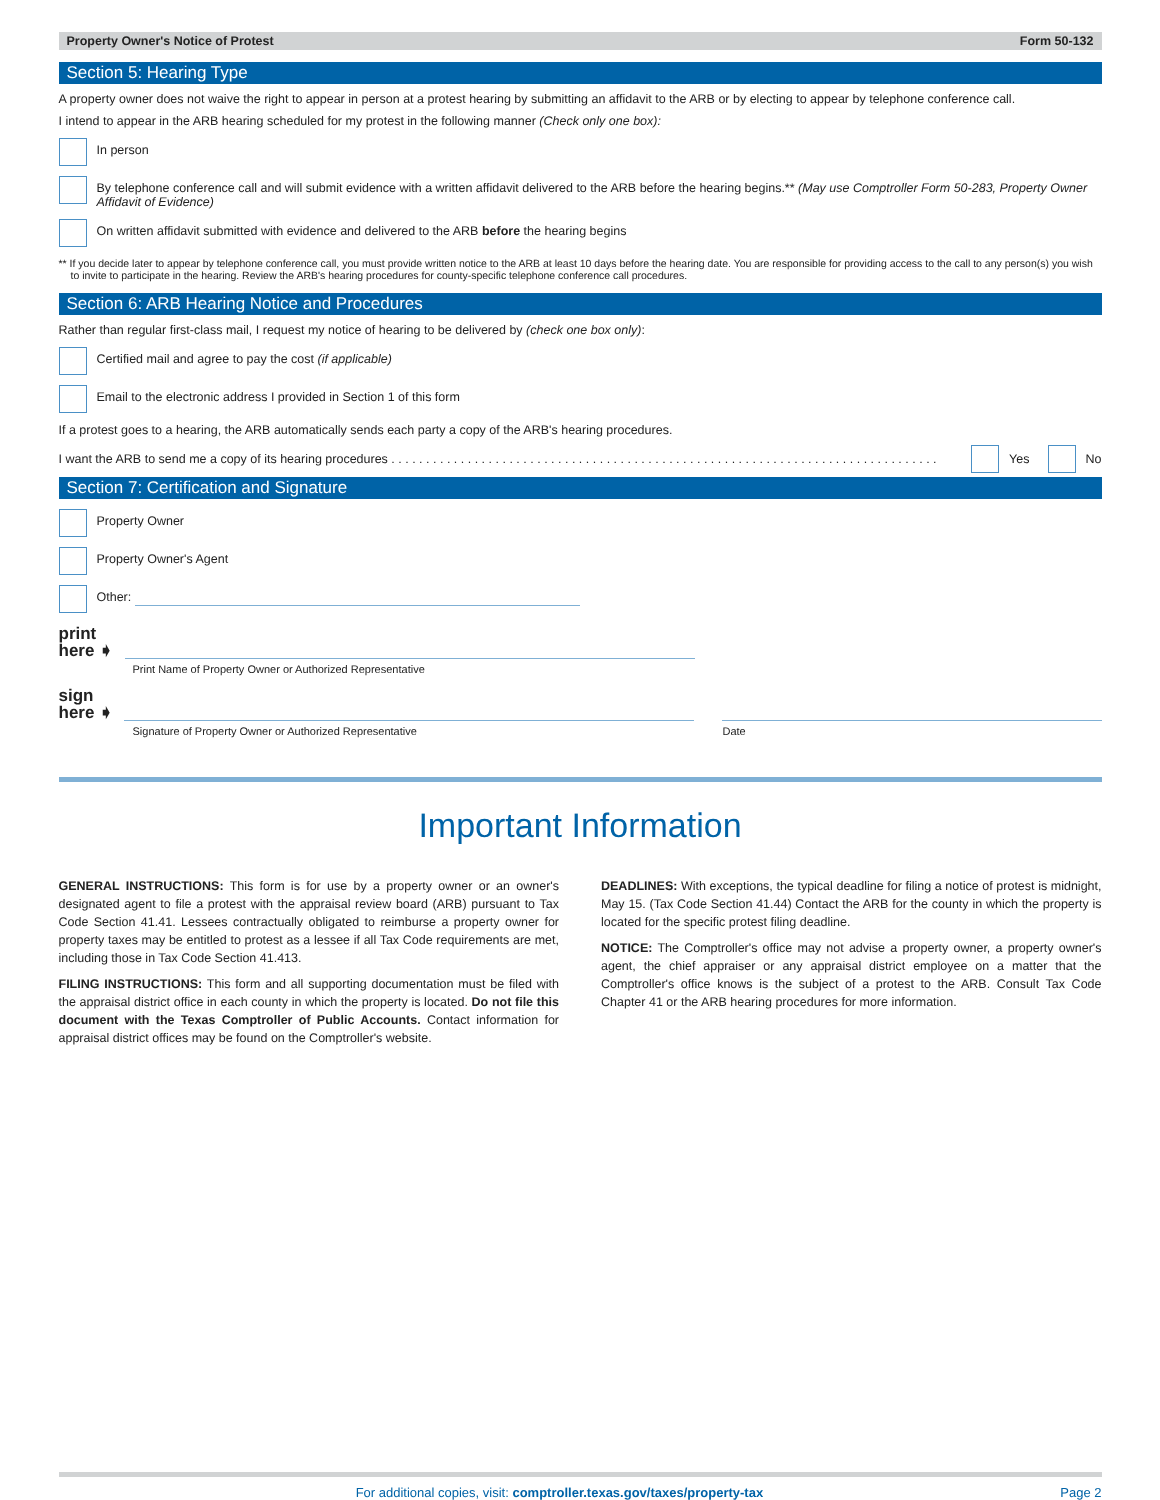Property Owner's Notice of Protest Form 50-132
Section 5: Hearing Type
A property owner does not waive the right to appear in person at a protest hearing by submitting an affidavit to the ARB or by electing to appear by telephone conference call.
I intend to appear in the ARB hearing scheduled for my protest in the following manner (Check only one box):
In person
By telephone conference call and will submit evidence with a written affidavit delivered to the ARB before the hearing begins.** (May use Comptroller Form 50-283, Property Owner Affidavit of Evidence)
On written affidavit submitted with evidence and delivered to the ARB before the hearing begins
** If you decide later to appear by telephone conference call, you must provide written notice to the ARB at least 10 days before the hearing date. You are responsible for providing access to the call to any person(s) you wish to invite to participate in the hearing. Review the ARB's hearing procedures for county-specific telephone conference call procedures.
Section 6: ARB Hearing Notice and Procedures
Rather than regular first-class mail, I request my notice of hearing to be delivered by (check one box only):
Certified mail and agree to pay the cost (if applicable)
Email to the electronic address I provided in Section 1 of this form
If a protest goes to a hearing, the ARB automatically sends each party a copy of the ARB's hearing procedures.
I want the ARB to send me a copy of its hearing procedures . . . . . . . . . . . . . . . . . . . . . . . . . . . . . . . . . . . . . . . . . . . . . . . . . . . . . . . . . . . . . . . . . . . . . . . . . . . . . . . . . . . . . . Yes No
Section 7: Certification and Signature
Property Owner
Property Owner's Agent
Other:
print
here ➧
Print Name of Property Owner or Authorized Representative
sign
here ➧
Signature of Property Owner or Authorized Representative Date
Important Information
GENERAL INSTRUCTIONS: This form is for use by a property owner or an owner's designated agent to file a protest with the appraisal review board (ARB) pursuant to Tax Code Section 41.41. Lessees contractually obligated to reimburse a property owner for property taxes may be entitled to protest as a lessee if all Tax Code requirements are met, including those in Tax Code Section 41.413.
FILING INSTRUCTIONS: This form and all supporting documentation must be filed with the appraisal district office in each county in which the property is located. Do not file this document with the Texas Comptroller of Public Accounts. Contact information for appraisal district offices may be found on the Comptroller's website.
DEADLINES: With exceptions, the typical deadline for filing a notice of protest is midnight, May 15. (Tax Code Section 41.44) Contact the ARB for the county in which the property is located for the specific protest filing deadline.
NOTICE: The Comptroller's office may not advise a property owner, a property owner's agent, the chief appraiser or any appraisal district employee on a matter that the Comptroller's office knows is the subject of a protest to the ARB. Consult Tax Code Chapter 41 or the ARB hearing procedures for more information.
For additional copies, visit: comptroller.texas.gov/taxes/property-tax Page 2